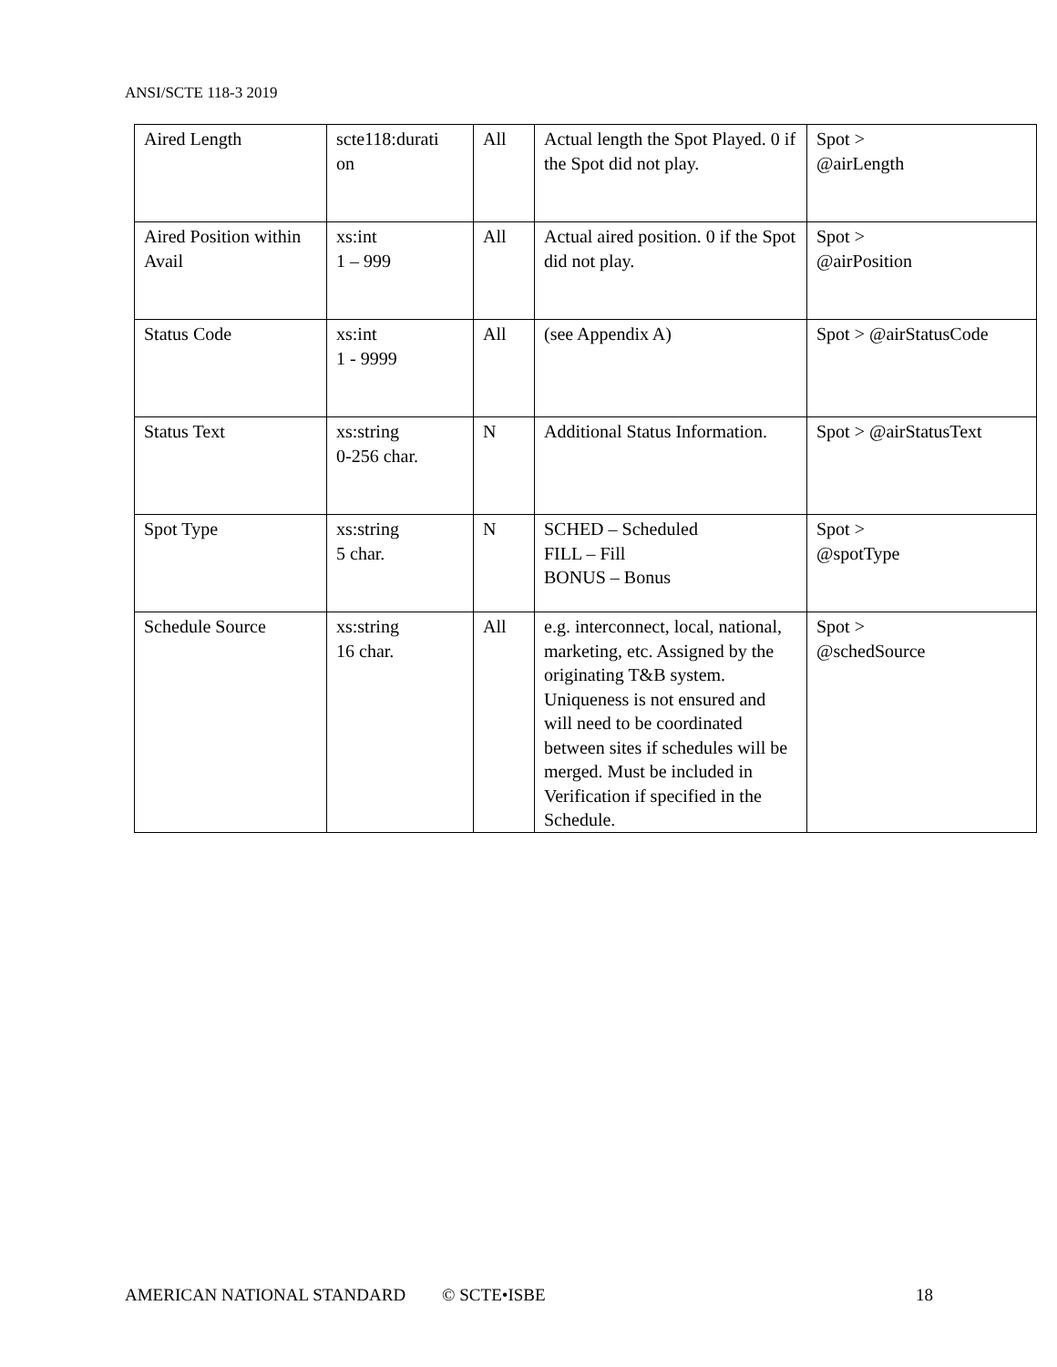ANSI/SCTE 118-3 2019
| Aired Length | scte118:durati on | All | Actual length the Spot Played. 0 if the Spot did not play. | Spot > @airLength |
| Aired Position within Avail | xs:int 1 – 999 | All | Actual aired position. 0 if the Spot did not play. | Spot > @airPosition |
| Status Code | xs:int 1 - 9999 | All | (see Appendix A) | Spot > @airStatusCode |
| Status Text | xs:string 0-256 char. | N | Additional Status Information. | Spot > @airStatusText |
| Spot Type | xs:string 5 char. | N | SCHED – Scheduled FILL – Fill BONUS – Bonus | Spot > @spotType |
| Schedule Source | xs:string 16 char. | All | e.g. interconnect, local, national, marketing, etc. Assigned by the originating T&B system. Uniqueness is not ensured and will need to be coordinated between sites if schedules will be merged. Must be included in Verification if specified in the Schedule. | Spot > @schedSource |
AMERICAN NATIONAL STANDARD © SCTE•ISBE 18